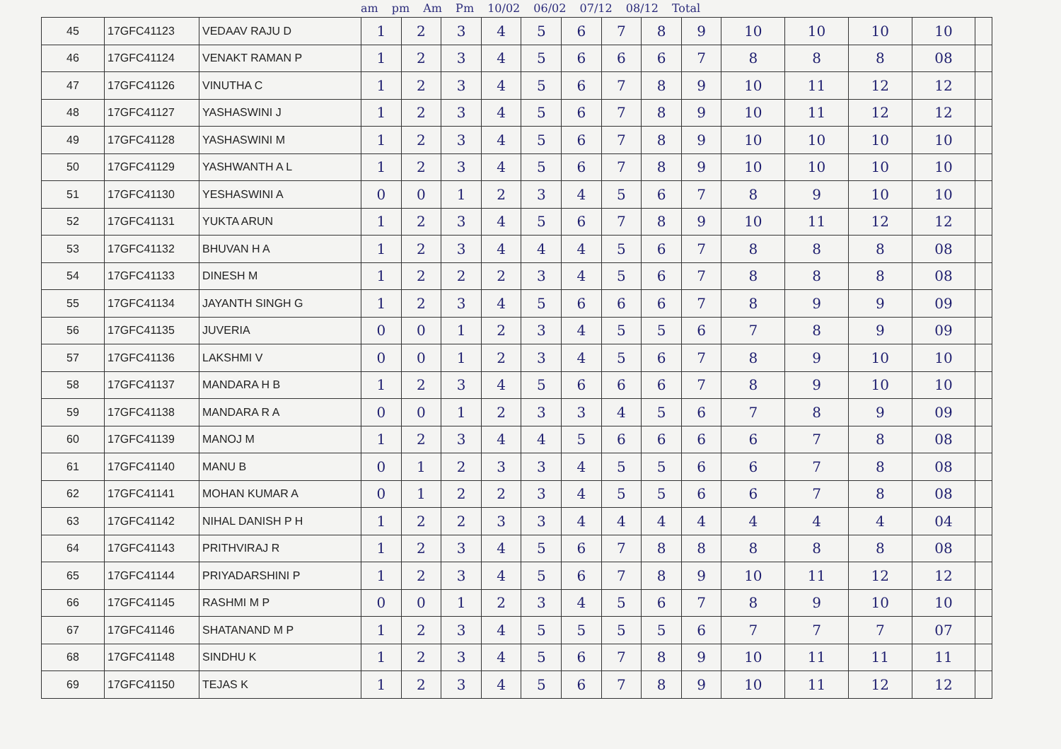am pm Am Pm 10/02 06/02 07/12 08/12 Total
| 45 | 17GFC41123 | VEDAAV RAJU D | 1 | 2 | 3 | 4 | 5 | 6 | 7 | 8 | 9 | 10 | 10 | 10 | 10 | |
| 46 | 17GFC41124 | VENAKT RAMAN P | 1 | 2 | 3 | 4 | 5 | 6 | 6 | 6 | 7 | 8 | 8 | 8 | 08 | |
| 47 | 17GFC41126 | VINUTHA C | 1 | 2 | 3 | 4 | 5 | 6 | 7 | 8 | 9 | 10 | 11 | 12 | 12 | |
| 48 | 17GFC41127 | YASHASWINI J | 1 | 2 | 3 | 4 | 5 | 6 | 7 | 8 | 9 | 10 | 11 | 12 | 12 | |
| 49 | 17GFC41128 | YASHASWINI M | 1 | 2 | 3 | 4 | 5 | 6 | 7 | 8 | 9 | 10 | 10 | 10 | 10 | |
| 50 | 17GFC41129 | YASHWANTH A L | 1 | 2 | 3 | 4 | 5 | 6 | 7 | 8 | 9 | 10 | 10 | 10 | 10 | |
| 51 | 17GFC41130 | YESHASWINI A | 0 | 0 | 1 | 2 | 3 | 4 | 5 | 6 | 7 | 8 | 9 | 10 | 10 | |
| 52 | 17GFC41131 | YUKTA ARUN | 1 | 2 | 3 | 4 | 5 | 6 | 7 | 8 | 9 | 10 | 11 | 12 | 12 | |
| 53 | 17GFC41132 | BHUVAN H A | 1 | 2 | 3 | 4 | 4 | 4 | 5 | 6 | 7 | 8 | 8 | 8 | 08 | |
| 54 | 17GFC41133 | DINESH M | 1 | 2 | 2 | 2 | 3 | 4 | 5 | 6 | 7 | 8 | 8 | 8 | 08 | |
| 55 | 17GFC41134 | JAYANTH SINGH G | 1 | 2 | 3 | 4 | 5 | 6 | 6 | 6 | 7 | 8 | 9 | 9 | 09 | |
| 56 | 17GFC41135 | JUVERIA | 0 | 0 | 1 | 2 | 3 | 4 | 5 | 5 | 6 | 7 | 8 | 9 | 09 | |
| 57 | 17GFC41136 | LAKSHMI V | 0 | 0 | 1 | 2 | 3 | 4 | 5 | 6 | 7 | 8 | 9 | 10 | 10 | |
| 58 | 17GFC41137 | MANDARA H B | 1 | 2 | 3 | 4 | 5 | 6 | 6 | 6 | 7 | 8 | 9 | 10 | 10 | |
| 59 | 17GFC41138 | MANDARA R A | 0 | 0 | 1 | 2 | 3 | 3 | 4 | 5 | 6 | 7 | 8 | 9 | 09 | |
| 60 | 17GFC41139 | MANOJ M | 1 | 2 | 3 | 4 | 4 | 5 | 6 | 6 | 6 | 6 | 7 | 8 | 08 | |
| 61 | 17GFC41140 | MANU B | 0 | 1 | 2 | 3 | 3 | 4 | 5 | 5 | 6 | 6 | 7 | 8 | 08 | |
| 62 | 17GFC41141 | MOHAN KUMAR A | 0 | 1 | 2 | 2 | 3 | 4 | 5 | 5 | 6 | 6 | 7 | 8 | 08 | |
| 63 | 17GFC41142 | NIHAL DANISH P H | 1 | 2 | 2 | 3 | 3 | 4 | 4 | 4 | 4 | 4 | 4 | 4 | 04 | |
| 64 | 17GFC41143 | PRITHVIRAJ R | 1 | 2 | 3 | 4 | 5 | 6 | 7 | 8 | 8 | 8 | 8 | 8 | 08 | |
| 65 | 17GFC41144 | PRIYADARSHINI P | 1 | 2 | 3 | 4 | 5 | 6 | 7 | 8 | 9 | 10 | 11 | 12 | 12 | |
| 66 | 17GFC41145 | RASHMI M P | 0 | 0 | 1 | 2 | 3 | 4 | 5 | 6 | 7 | 8 | 9 | 10 | 10 | |
| 67 | 17GFC41146 | SHATANAND M P | 1 | 2 | 3 | 4 | 5 | 5 | 5 | 5 | 6 | 7 | 7 | 7 | 07 | |
| 68 | 17GFC41148 | SINDHU K | 1 | 2 | 3 | 4 | 5 | 6 | 7 | 8 | 9 | 10 | 11 | 11 | 11 | |
| 69 | 17GFC41150 | TEJAS K | 1 | 2 | 3 | 4 | 5 | 6 | 7 | 8 | 9 | 10 | 11 | 12 | 12 | |